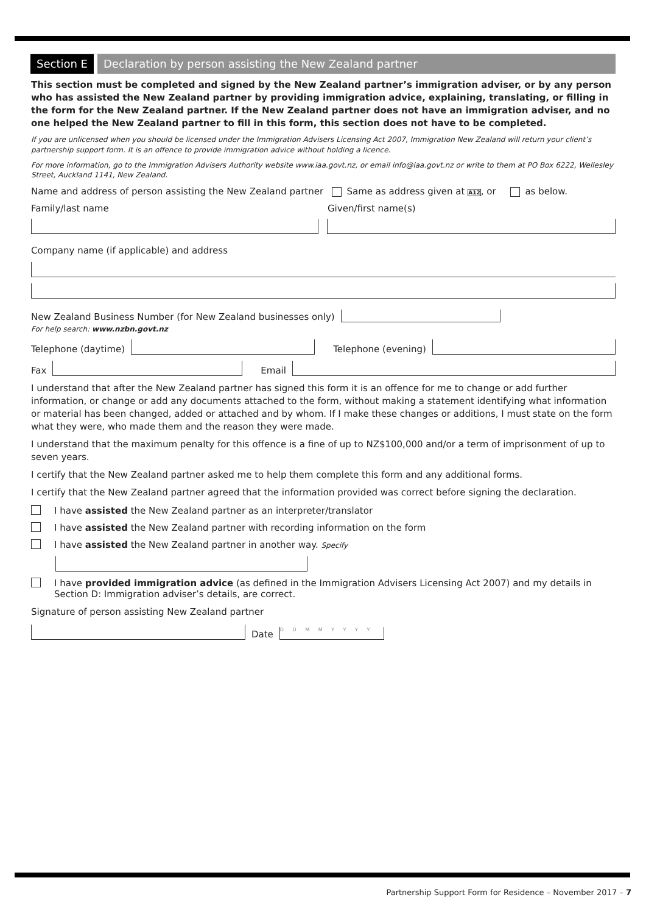Section E Declaration by person assisting the New Zealand partner
This section must be completed and signed by the New Zealand partner’s immigration adviser, or by any person who has assisted the New Zealand partner by providing immigration advice, explaining, translating, or filling in the form for the New Zealand partner. If the New Zealand partner does not have an immigration adviser, and no one helped the New Zealand partner to fill in this form, this section does not have to be completed.
If you are unlicensed when you should be licensed under the Immigration Advisers Licensing Act 2007, Immigration New Zealand will return your client’s partnership support form. It is an offence to provide immigration advice without holding a licence.
For more information, go to the Immigration Advisers Authority website www.iaa.govt.nz, or email info@iaa.govt.nz or write to them at PO Box 6222, Wellesley Street, Auckland 1141, New Zealand.
Name and address of person assisting the New Zealand partner Same as address given at A12, or as below.
Family/last name Given/first name(s)
Company name (if applicable) and address
New Zealand Business Number (for New Zealand businesses only)
For help search: www.nzbn.govt.nz
Telephone (daytime)
Telephone (evening)
Fax
Email
I understand that after the New Zealand partner has signed this form it is an offence for me to change or add further information, or change or add any documents attached to the form, without making a statement identifying what information or material has been changed, added or attached and by whom. If I make these changes or additions, I must state on the form what they were, who made them and the reason they were made.
I understand that the maximum penalty for this offence is a fine of up to NZ$100,000 and/or a term of imprisonment of up to seven years.
I certify that the New Zealand partner asked me to help them complete this form and any additional forms.
I certify that the New Zealand partner agreed that the information provided was correct before signing the declaration.
I have assisted the New Zealand partner as an interpreter/translator
I have assisted the New Zealand partner with recording information on the form
I have assisted the New Zealand partner in another way. Specify
I have provided immigration advice (as defined in the Immigration Advisers Licensing Act 2007) and my details in Section D: Immigration adviser’s details, are correct.
Signature of person assisting New Zealand partner
Date
D D M M Y Y Y Y
Partnership Support Form for Residence – November 2017 – 7